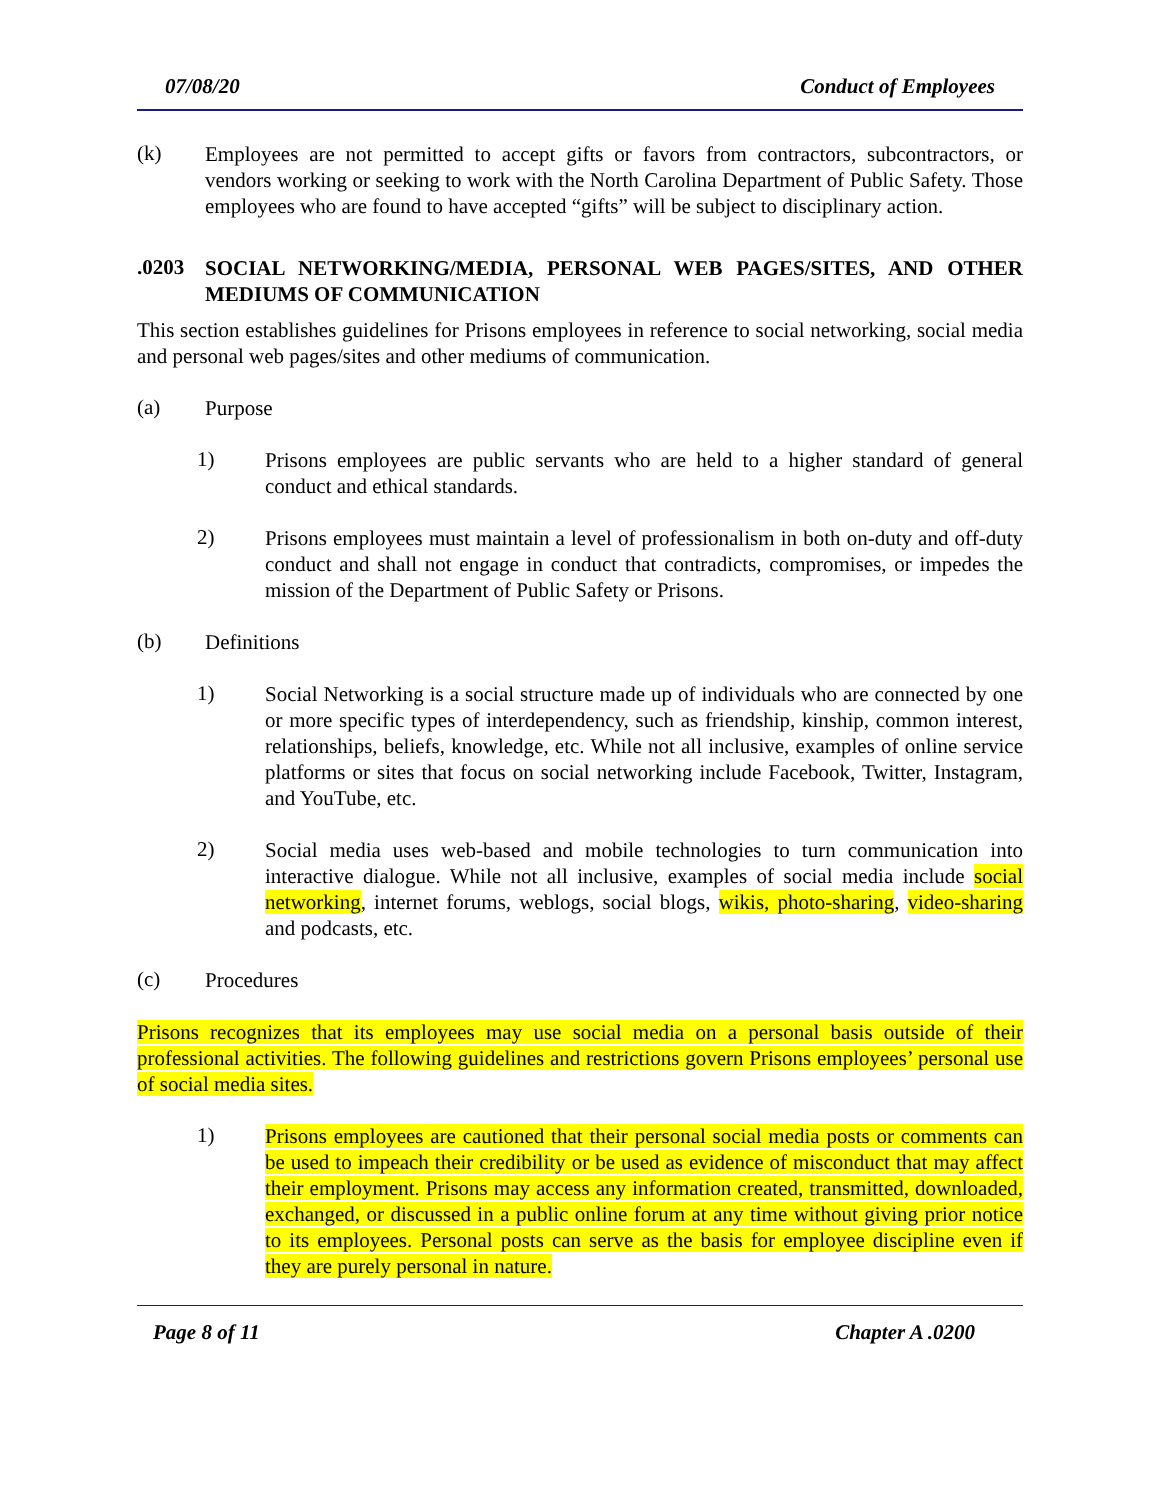07/08/20 Conduct of Employees
(k)
Employees are not permitted to accept gifts or favors from contractors, subcontractors, or vendors working or seeking to work with the North Carolina Department of Public Safety. Those employees who are found to have accepted “gifts” will be subject to disciplinary action.
.0203
SOCIAL NETWORKING/MEDIA, PERSONAL WEB PAGES/SITES, AND OTHER MEDIUMS OF COMMUNICATION
This section establishes guidelines for Prisons employees in reference to social networking, social media and personal web pages/sites and other mediums of communication.
(a)
Purpose
1)
Prisons employees are public servants who are held to a higher standard of general conduct and ethical standards.
2)
Prisons employees must maintain a level of professionalism in both on-duty and off-duty conduct and shall not engage in conduct that contradicts, compromises, or impedes the mission of the Department of Public Safety or Prisons.
(b)
Definitions
1)
Social Networking is a social structure made up of individuals who are connected by one or more specific types of interdependency, such as friendship, kinship, common interest, relationships, beliefs, knowledge, etc. While not all inclusive, examples of online service platforms or sites that focus on social networking include Facebook, Twitter, Instagram, and YouTube, etc.
2)
Social media uses web-based and mobile technologies to turn communication into interactive dialogue. While not all inclusive, examples of social media include social networking, internet forums, weblogs, social blogs, wikis, photo-sharing, video-sharing and podcasts, etc.
(c)
Procedures
Prisons recognizes that its employees may use social media on a personal basis outside of their professional activities. The following guidelines and restrictions govern Prisons employees’ personal use of social media sites.
1)
Prisons employees are cautioned that their personal social media posts or comments can be used to impeach their credibility or be used as evidence of misconduct that may affect their employment. Prisons may access any information created, transmitted, downloaded, exchanged, or discussed in a public online forum at any time without giving prior notice to its employees. Personal posts can serve as the basis for employee discipline even if they are purely personal in nature.
Page 8 of 11 Chapter A .0200